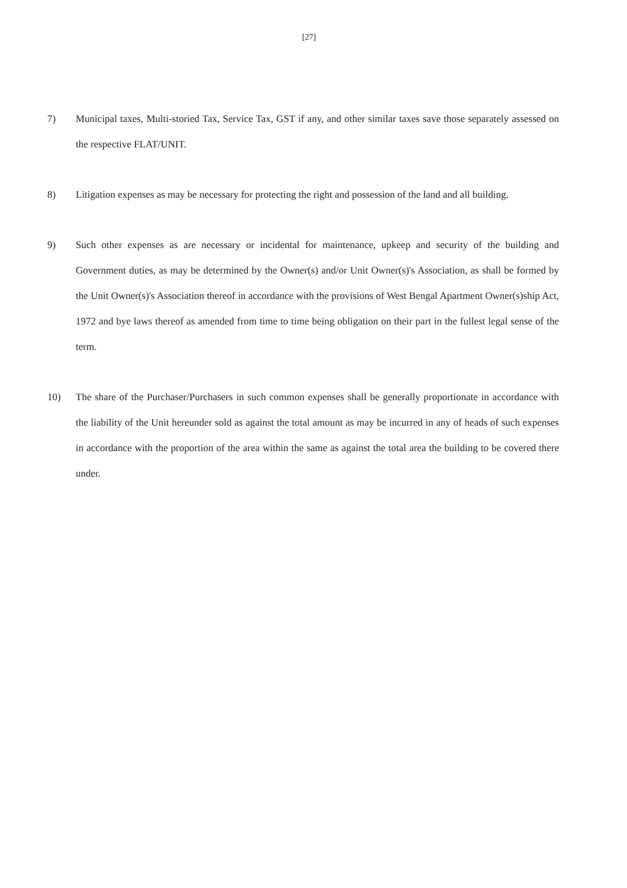[27]
7) Municipal taxes, Multi-storied Tax, Service Tax, GST if any, and other similar taxes save those separately assessed on the respective FLAT/UNIT.
8) Litigation expenses as may be necessary for protecting the right and possession of the land and all building.
9) Such other expenses as are necessary or incidental for maintenance, upkeep and security of the building and Government duties, as may be determined by the Owner(s) and/or Unit Owner(s)'s Association, as shall be formed by the Unit Owner(s)'s Association thereof in accordance with the provisions of West Bengal Apartment Owner(s)ship Act, 1972 and bye laws thereof as amended from time to time being obligation on their part in the fullest legal sense of the term.
10) The share of the Purchaser/Purchasers in such common expenses shall be generally proportionate in accordance with the liability of the Unit hereunder sold as against the total amount as may be incurred in any of heads of such expenses in accordance with the proportion of the area within the same as against the total area the building to be covered there under.